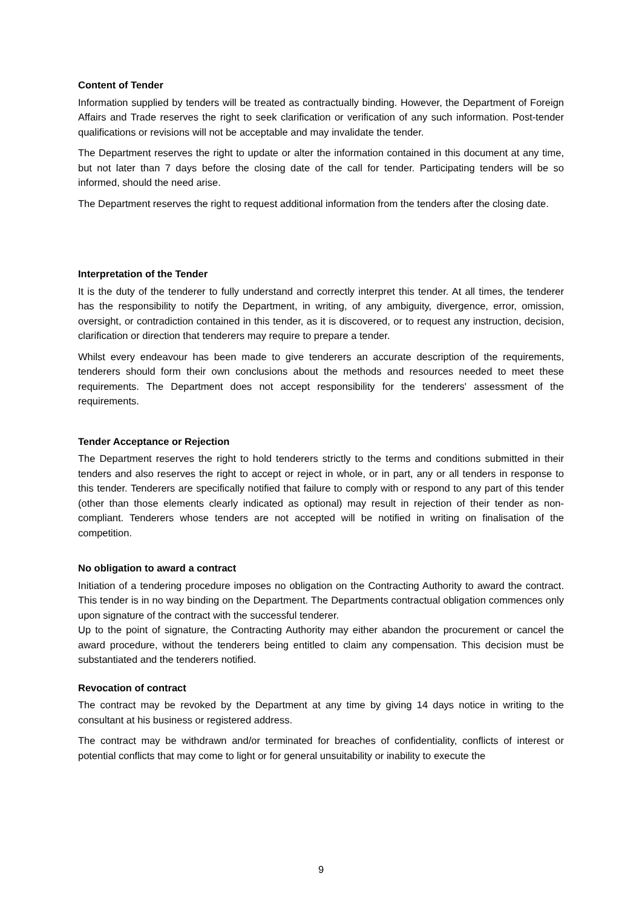Content of Tender
Information supplied by tenders will be treated as contractually binding. However, the Department of Foreign Affairs and Trade reserves the right to seek clarification or verification of any such information. Post-tender qualifications or revisions will not be acceptable and may invalidate the tender.
The Department reserves the right to update or alter the information contained in this document at any time, but not later than 7 days before the closing date of the call for tender. Participating tenders will be so informed, should the need arise.
The Department reserves the right to request additional information from the tenders after the closing date.
Interpretation of the Tender
It is the duty of the tenderer to fully understand and correctly interpret this tender. At all times, the tenderer has the responsibility to notify the Department, in writing, of any ambiguity, divergence, error, omission, oversight, or contradiction contained in this tender, as it is discovered, or to request any instruction, decision, clarification or direction that tenderers may require to prepare a tender.
Whilst every endeavour has been made to give tenderers an accurate description of the requirements, tenderers should form their own conclusions about the methods and resources needed to meet these requirements. The Department does not accept responsibility for the tenderers' assessment of the requirements.
Tender Acceptance or Rejection
The Department reserves the right to hold tenderers strictly to the terms and conditions submitted in their tenders and also reserves the right to accept or reject in whole, or in part, any or all tenders in response to this tender. Tenderers are specifically notified that failure to comply with or respond to any part of this tender (other than those elements clearly indicated as optional) may result in rejection of their tender as non-compliant. Tenderers whose tenders are not accepted will be notified in writing on finalisation of the competition.
No obligation to award a contract
Initiation of a tendering procedure imposes no obligation on the Contracting Authority to award the contract. This tender is in no way binding on the Department. The Departments contractual obligation commences only upon signature of the contract with the successful tenderer.
Up to the point of signature, the Contracting Authority may either abandon the procurement or cancel the award procedure, without the tenderers being entitled to claim any compensation. This decision must be substantiated and the tenderers notified.
Revocation of contract
The contract may be revoked by the Department at any time by giving 14 days notice in writing to the consultant at his business or registered address.
The contract may be withdrawn and/or terminated for breaches of confidentiality, conflicts of interest or potential conflicts that may come to light or for general unsuitability or inability to execute the
9